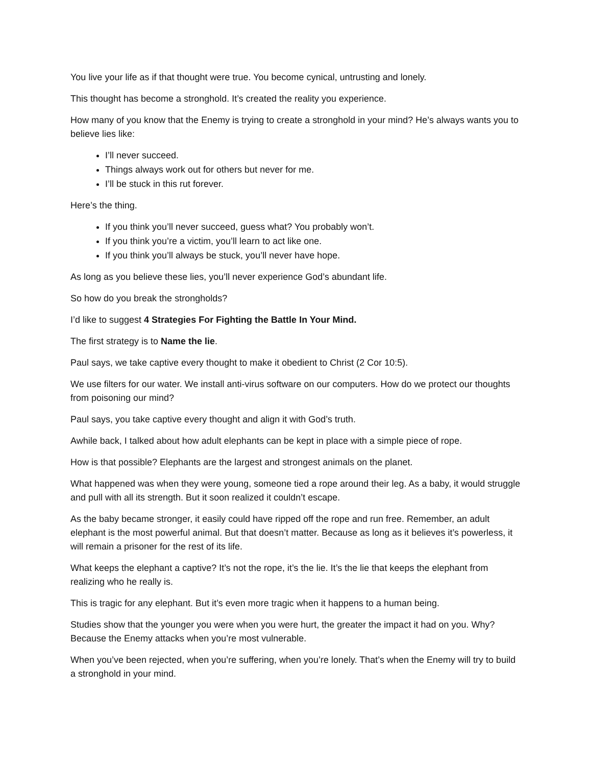You live your life as if that thought were true. You become cynical, untrusting and lonely.
This thought has become a stronghold. It’s created the reality you experience.
How many of you know that the Enemy is trying to create a stronghold in your mind? He’s always wants you to believe lies like:
I’ll never succeed.
Things always work out for others but never for me.
I’ll be stuck in this rut forever.
Here’s the thing.
If you think you’ll never succeed, guess what? You probably won’t.
If you think you’re a victim, you’ll learn to act like one.
If you think you’ll always be stuck, you’ll never have hope.
As long as you believe these lies, you’ll never experience God’s abundant life.
So how do you break the strongholds?
I’d like to suggest 4 Strategies For Fighting the Battle In Your Mind.
The first strategy is to Name the lie.
Paul says, we take captive every thought to make it obedient to Christ (2 Cor 10:5).
We use filters for our water. We install anti-virus software on our computers. How do we protect our thoughts from poisoning our mind?
Paul says, you take captive every thought and align it with God’s truth.
Awhile back, I talked about how adult elephants can be kept in place with a simple piece of rope.
How is that possible? Elephants are the largest and strongest animals on the planet.
What happened was when they were young, someone tied a rope around their leg. As a baby, it would struggle and pull with all its strength. But it soon realized it couldn’t escape.
As the baby became stronger, it easily could have ripped off the rope and run free. Remember, an adult elephant is the most powerful animal. But that doesn’t matter. Because as long as it believes it’s powerless, it will remain a prisoner for the rest of its life.
What keeps the elephant a captive? It’s not the rope, it’s the lie. It’s the lie that keeps the elephant from realizing who he really is.
This is tragic for any elephant. But it’s even more tragic when it happens to a human being.
Studies show that the younger you were when you were hurt, the greater the impact it had on you. Why? Because the Enemy attacks when you’re most vulnerable.
When you’ve been rejected, when you’re suffering, when you’re lonely. That’s when the Enemy will try to build a stronghold in your mind.